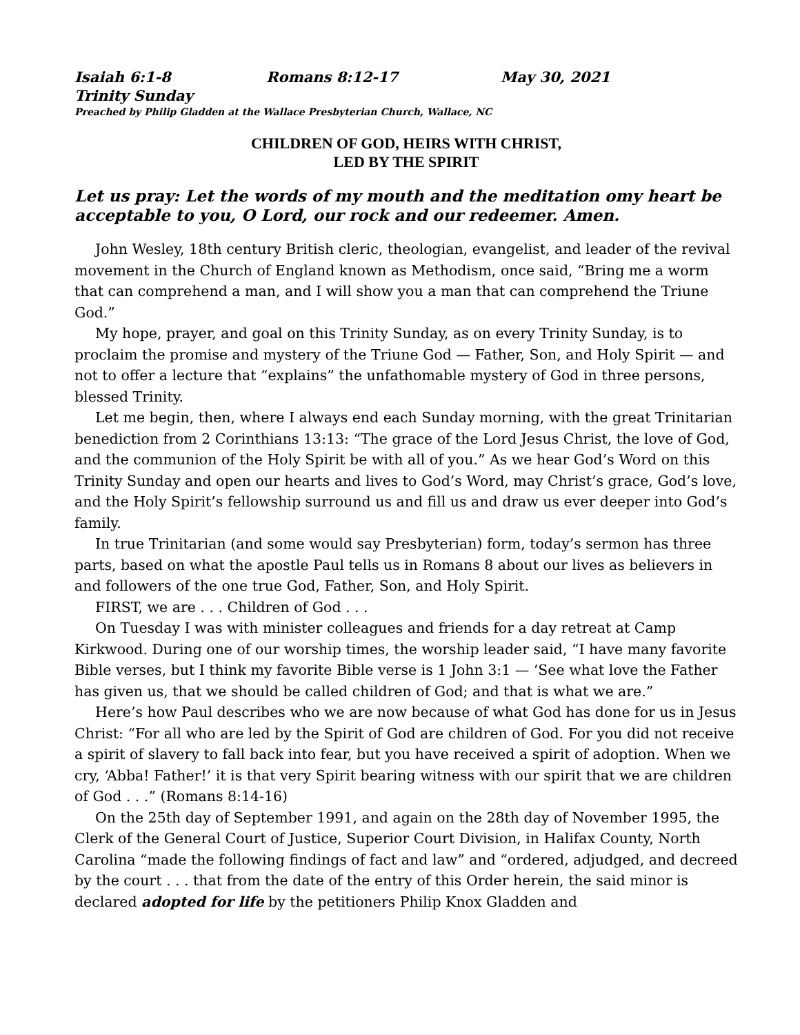Isaiah 6:1-8 Romans 8:12-17 May 30, 2021
Trinity Sunday
Preached by Philip Gladden at the Wallace Presbyterian Church, Wallace, NC
CHILDREN OF GOD, HEIRS WITH CHRIST,
LED BY THE SPIRIT
Let us pray: Let the words of my mouth and the meditation omy heart be acceptable to you, O Lord, our rock and our redeemer. Amen.
John Wesley, 18th century British cleric, theologian, evangelist, and leader of the revival movement in the Church of England known as Methodism, once said, “Bring me a worm that can comprehend a man, and I will show you a man that can comprehend the Triune God.”
My hope, prayer, and goal on this Trinity Sunday, as on every Trinity Sunday, is to proclaim the promise and mystery of the Triune God — Father, Son, and Holy Spirit — and not to offer a lecture that “explains” the unfathomable mystery of God in three persons, blessed Trinity.
Let me begin, then, where I always end each Sunday morning, with the great Trinitarian benediction from 2 Corinthians 13:13: “The grace of the Lord Jesus Christ, the love of God, and the communion of the Holy Spirit be with all of you.” As we hear God’s Word on this Trinity Sunday and open our hearts and lives to God’s Word, may Christ’s grace, God’s love, and the Holy Spirit’s fellowship surround us and fill us and draw us ever deeper into God’s family.
In true Trinitarian (and some would say Presbyterian) form, today’s sermon has three parts, based on what the apostle Paul tells us in Romans 8 about our lives as believers in and followers of the one true God, Father, Son, and Holy Spirit.
FIRST, we are . . . Children of God . . .
On Tuesday I was with minister colleagues and friends for a day retreat at Camp Kirkwood. During one of our worship times, the worship leader said, “I have many favorite Bible verses, but I think my favorite Bible verse is 1 John 3:1 — ‘See what love the Father has given us, that we should be called children of God; and that is what we are.”
Here’s how Paul describes who we are now because of what God has done for us in Jesus Christ: “For all who are led by the Spirit of God are children of God. For you did not receive a spirit of slavery to fall back into fear, but you have received a spirit of adoption. When we cry, ‘Abba! Father!’ it is that very Spirit bearing witness with our spirit that we are children of God . . .” (Romans 8:14-16)
On the 25th day of September 1991, and again on the 28th day of November 1995, the Clerk of the General Court of Justice, Superior Court Division, in Halifax County, North Carolina “made the following findings of fact and law” and “ordered, adjudged, and decreed by the court . . . that from the date of the entry of this Order herein, the said minor is declared adopted for life by the petitioners Philip Knox Gladden and